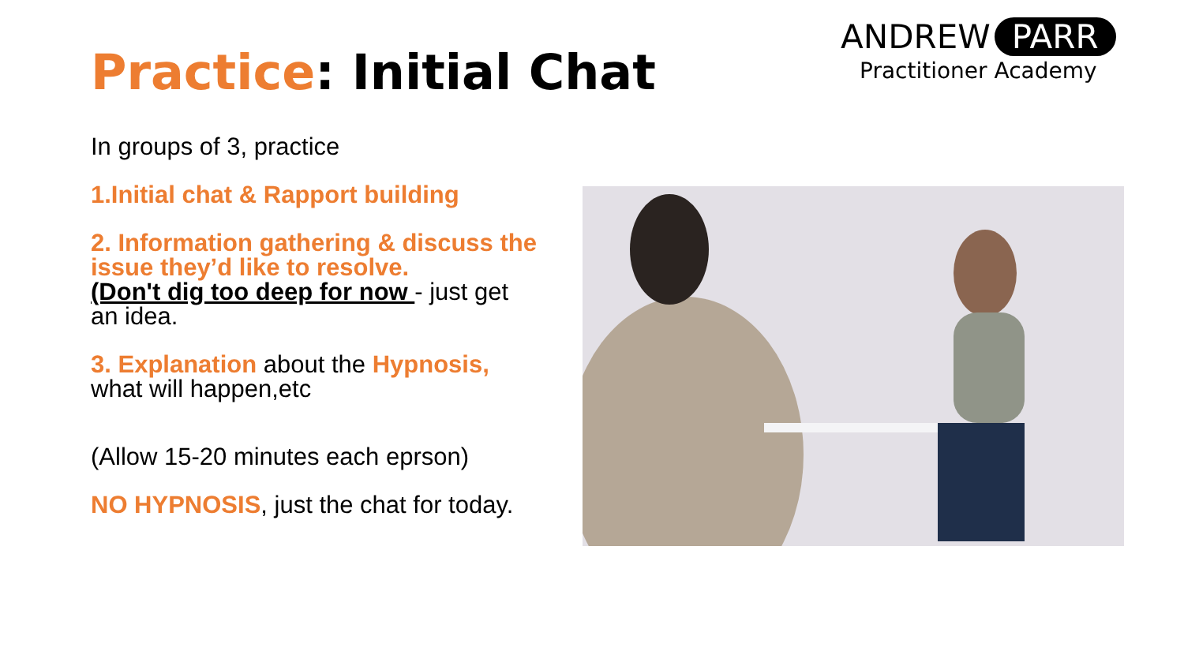Practice: Initial Chat
ANDREW PARR
Practitioner Academy
In groups of 3, practice
1.Initial chat & Rapport building
2. Information gathering & discuss the issue they’d like to resolve.
(Don't dig too deep for now - just get an idea.
3. Explanation about the Hypnosis, what will happen,etc
(Allow 15-20 minutes each eprson)
NO HYPNOSIS, just the chat for today.